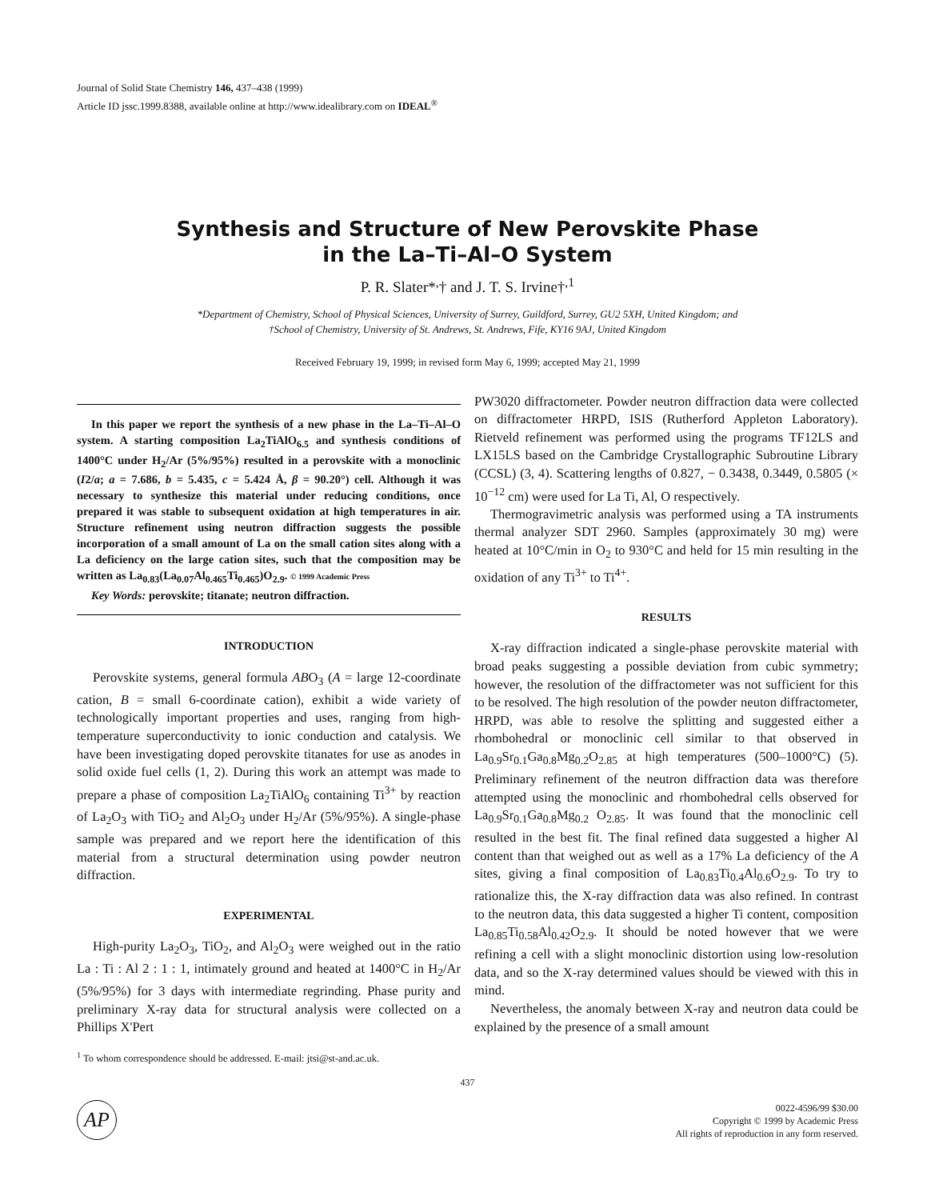Journal of Solid State Chemistry 146, 437–438 (1999)
Article ID jssc.1999.8388, available online at http://www.idealibrary.com on IDEAL<sup>®</sup>
Synthesis and Structure of New Perovskite Phase
in the La–Ti–Al–O System
P. R. Slater*<sup>,</sup>† and J. T. S. Irvine†<sup>,1</sup>
*Department of Chemistry, School of Physical Sciences, University of Surrey, Guildford, Surrey, GU2 5XH, United Kingdom; and
†School of Chemistry, University of St. Andrews, St. Andrews, Fife, KY16 9AJ, United Kingdom
Received February 19, 1999; in revised form May 6, 1999; accepted May 21, 1999
In this paper we report the synthesis of a new phase in the La–Ti–Al–O system. A starting composition La<sub>2</sub>TiAlO<sub>6.5</sub> and synthesis conditions of 1400°C under H<sub>2</sub>/Ar (5%/95%) resulted in a perovskite with a monoclinic (I2/a; a = 7.686, b = 5.435, c = 5.424 Å, β = 90.20°) cell. Although it was necessary to synthesize this material under reducing conditions, once prepared it was stable to subsequent oxidation at high temperatures in air. Structure refinement using neutron diffraction suggests the possible incorporation of a small amount of La on the small cation sites along with a La deficiency on the large cation sites, such that the composition may be written as La<sub>0.83</sub>(La<sub>0.07</sub>Al<sub>0.465</sub>Ti<sub>0.465</sub>)O<sub>2.9</sub>. © 1999 Academic Press
Key Words: perovskite; titanate; neutron diffraction.
INTRODUCTION
Perovskite systems, general formula ABO<sub>3</sub> (A = large 12-coordinate cation, B = small 6-coordinate cation), exhibit a wide variety of technologically important properties and uses, ranging from high-temperature superconductivity to ionic conduction and catalysis. We have been investigating doped perovskite titanates for use as anodes in solid oxide fuel cells (1, 2). During this work an attempt was made to prepare a phase of composition La<sub>2</sub>TiAlO<sub>6</sub> containing Ti<sup>3+</sup> by reaction of La<sub>2</sub>O<sub>3</sub> with TiO<sub>2</sub> and Al<sub>2</sub>O<sub>3</sub> under H<sub>2</sub>/Ar (5%/95%). A single-phase sample was prepared and we report here the identification of this material from a structural determination using powder neutron diffraction.
EXPERIMENTAL
High-purity La<sub>2</sub>O<sub>3</sub>, TiO<sub>2</sub>, and Al<sub>2</sub>O<sub>3</sub> were weighed out in the ratio La : Ti : Al 2 : 1 : 1, intimately ground and heated at 1400°C in H<sub>2</sub>/Ar (5%/95%) for 3 days with intermediate regrinding. Phase purity and preliminary X-ray data for structural analysis were collected on a Phillips X'Pert
<sup>1</sup> To whom correspondence should be addressed. E-mail: jtsi@st-and.ac.uk.
PW3020 diffractometer. Powder neutron diffraction data were collected on diffractometer HRPD, ISIS (Rutherford Appleton Laboratory). Rietveld refinement was performed using the programs TF12LS and LX15LS based on the Cambridge Crystallographic Subroutine Library (CCSL) (3, 4). Scattering lengths of 0.827, − 0.3438, 0.3449, 0.5805 (× 10<sup>−12</sup> cm) were used for La Ti, Al, O respectively.
Thermogravimetric analysis was performed using a TA instruments thermal analyzer SDT 2960. Samples (approximately 30 mg) were heated at 10°C/min in O<sub>2</sub> to 930°C and held for 15 min resulting in the oxidation of any Ti<sup>3+</sup> to Ti<sup>4+</sup>.
RESULTS
X-ray diffraction indicated a single-phase perovskite material with broad peaks suggesting a possible deviation from cubic symmetry; however, the resolution of the diffractometer was not sufficient for this to be resolved. The high resolution of the powder neuton diffractometer, HRPD, was able to resolve the splitting and suggested either a rhombohedral or monoclinic cell similar to that observed in La<sub>0.9</sub>Sr<sub>0.1</sub>Ga<sub>0.8</sub>Mg<sub>0.2</sub>O<sub>2.85</sub> at high temperatures (500–1000°C) (5). Preliminary refinement of the neutron diffraction data was therefore attempted using the monoclinic and rhombohedral cells observed for La<sub>0.9</sub>Sr<sub>0.1</sub>Ga<sub>0.8</sub>Mg<sub>0.2</sub> O<sub>2.85</sub>. It was found that the monoclinic cell resulted in the best fit. The final refined data suggested a higher Al content than that weighed out as well as a 17% La deficiency of the A sites, giving a final composition of La<sub>0.83</sub>Ti<sub>0.4</sub>Al<sub>0.6</sub>O<sub>2.9</sub>. To try to rationalize this, the X-ray diffraction data was also refined. In contrast to the neutron data, this data suggested a higher Ti content, composition La<sub>0.85</sub>Ti<sub>0.58</sub>Al<sub>0.42</sub>O<sub>2.9</sub>. It should be noted however that we were refining a cell with a slight monoclinic distortion using low-resolution data, and so the X-ray determined values should be viewed with this in mind.
Nevertheless, the anomaly between X-ray and neutron data could be explained by the presence of a small amount
437
AP
0022-4596/99 $30.00
Copyright © 1999 by Academic Press
All rights of reproduction in any form reserved.